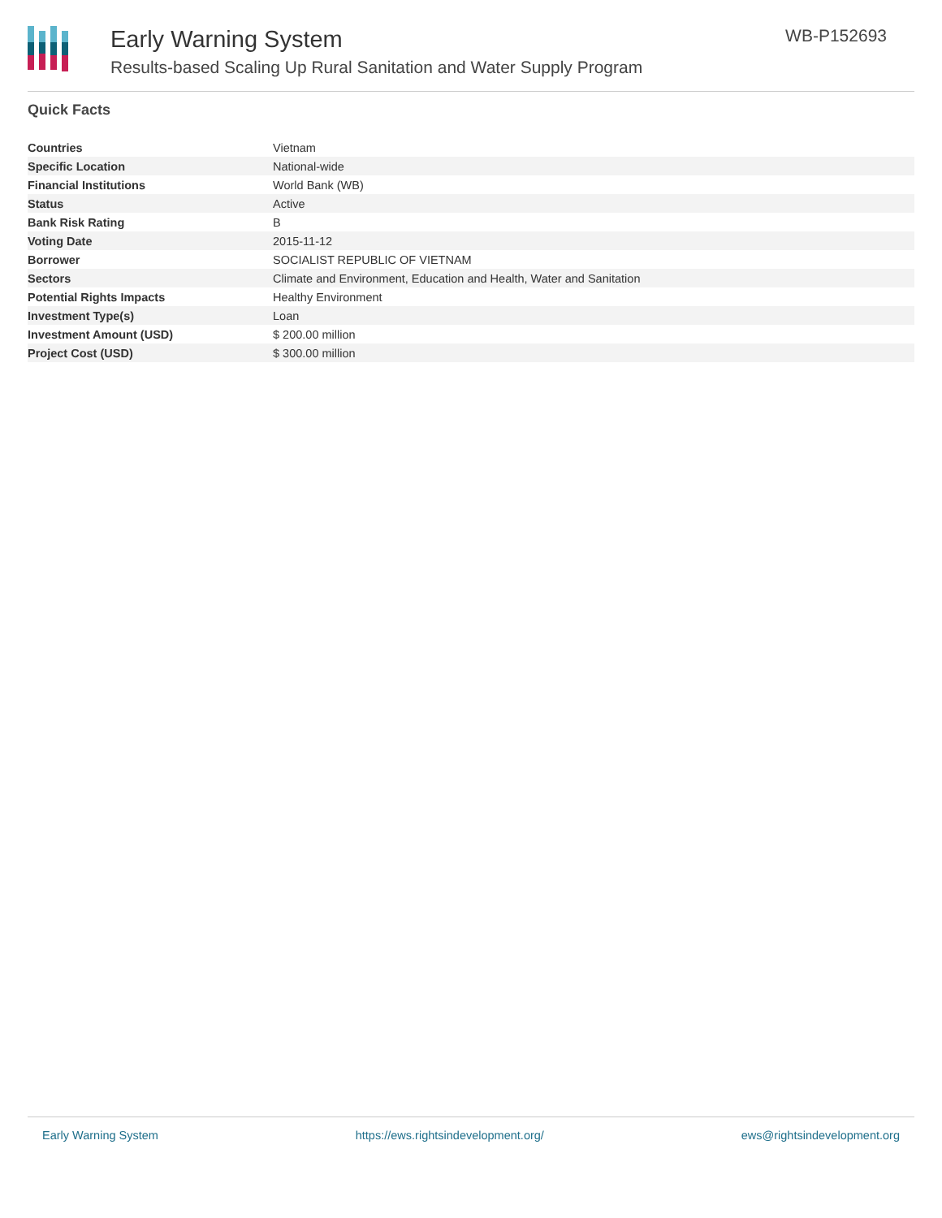Early Warning System
Results-based Scaling Up Rural Sanitation and Water Supply Program
WB-P152693
Quick Facts
| Countries | Vietnam |
| Specific Location | National-wide |
| Financial Institutions | World Bank (WB) |
| Status | Active |
| Bank Risk Rating | B |
| Voting Date | 2015-11-12 |
| Borrower | SOCIALIST REPUBLIC OF VIETNAM |
| Sectors | Climate and Environment, Education and Health, Water and Sanitation |
| Potential Rights Impacts | Healthy Environment |
| Investment Type(s) | Loan |
| Investment Amount (USD) | $ 200.00 million |
| Project Cost (USD) | $ 300.00 million |
Early Warning System https://ews.rightsindevelopment.org/ ews@rightsindevelopment.org